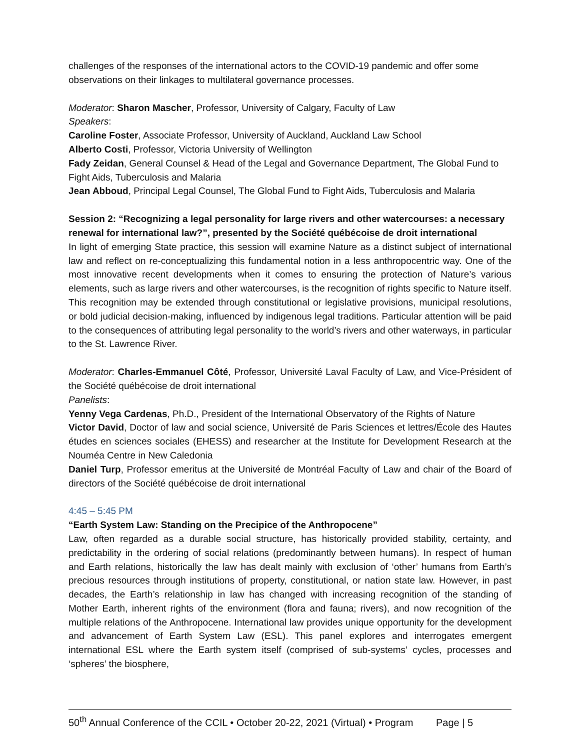challenges of the responses of the international actors to the COVID-19 pandemic and offer some observations on their linkages to multilateral governance processes.
Moderator: Sharon Mascher, Professor, University of Calgary, Faculty of Law
Speakers:
Caroline Foster, Associate Professor, University of Auckland, Auckland Law School
Alberto Costi, Professor, Victoria University of Wellington
Fady Zeidan, General Counsel & Head of the Legal and Governance Department, The Global Fund to Fight Aids, Tuberculosis and Malaria
Jean Abboud, Principal Legal Counsel, The Global Fund to Fight Aids, Tuberculosis and Malaria
Session 2: “Recognizing a legal personality for large rivers and other watercourses: a necessary renewal for international law?”, presented by the Société québécoise de droit international
In light of emerging State practice, this session will examine Nature as a distinct subject of international law and reflect on re-conceptualizing this fundamental notion in a less anthropocentric way. One of the most innovative recent developments when it comes to ensuring the protection of Nature’s various elements, such as large rivers and other watercourses, is the recognition of rights specific to Nature itself. This recognition may be extended through constitutional or legislative provisions, municipal resolutions, or bold judicial decision-making, influenced by indigenous legal traditions. Particular attention will be paid to the consequences of attributing legal personality to the world’s rivers and other waterways, in particular to the St. Lawrence River.
Moderator: Charles-Emmanuel Côté, Professor, Université Laval Faculty of Law, and Vice-Président of the Société québécoise de droit international
Panelists:
Yenny Vega Cardenas, Ph.D., President of the International Observatory of the Rights of Nature
Victor David, Doctor of law and social science, Université de Paris Sciences et lettres/École des Hautes études en sciences sociales (EHESS) and researcher at the Institute for Development Research at the Nouméa Centre in New Caledonia
Daniel Turp, Professor emeritus at the Université de Montréal Faculty of Law and chair of the Board of directors of the Société québécoise de droit international
4:45 – 5:45 PM
“Earth System Law: Standing on the Precipice of the Anthropocene”
Law, often regarded as a durable social structure, has historically provided stability, certainty, and predictability in the ordering of social relations (predominantly between humans). In respect of human and Earth relations, historically the law has dealt mainly with exclusion of ‘other’ humans from Earth’s precious resources through institutions of property, constitutional, or nation state law. However, in past decades, the Earth’s relationship in law has changed with increasing recognition of the standing of Mother Earth, inherent rights of the environment (flora and fauna; rivers), and now recognition of the multiple relations of the Anthropocene. International law provides unique opportunity for the development and advancement of Earth System Law (ESL). This panel explores and interrogates emergent international ESL where the Earth system itself (comprised of sub-systems’ cycles, processes and ‘spheres’ the biosphere,
50<sup>th</sup> Annual Conference of the CCIL • October 20-22, 2021 (Virtual) • Program Page | 5